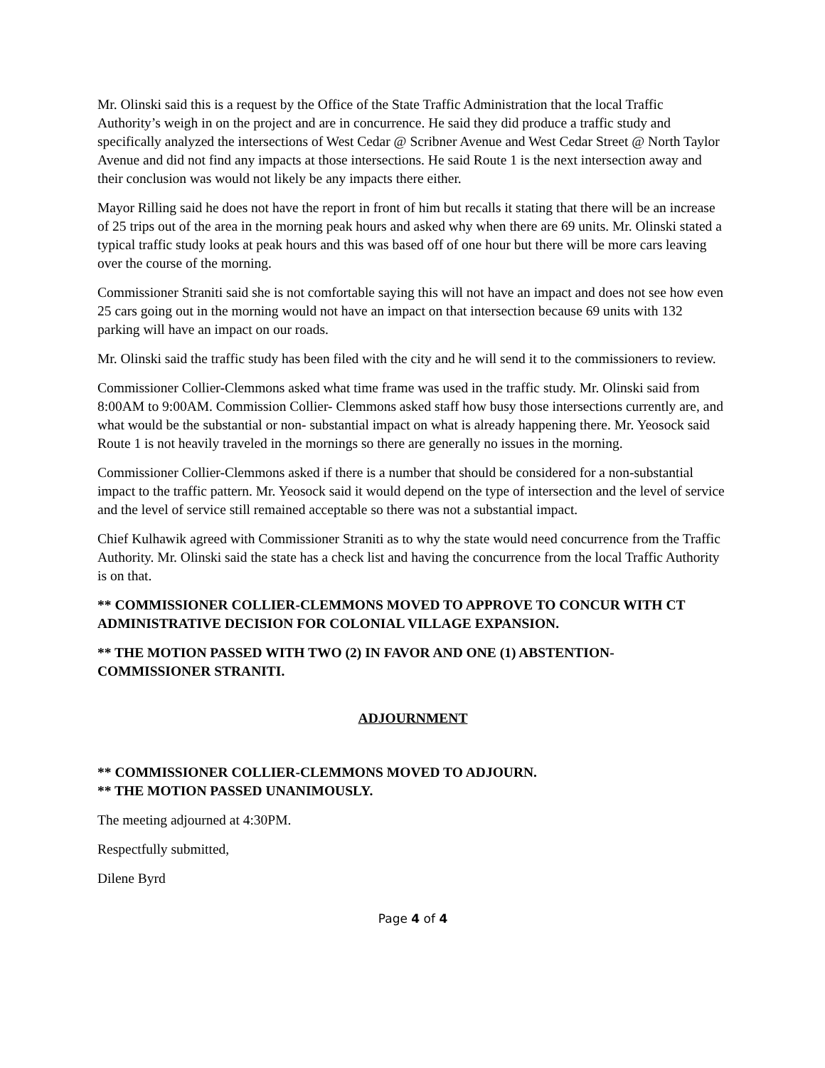Mr. Olinski said this is a request by the Office of the State Traffic Administration that the local Traffic Authority’s weigh in on the project and are in concurrence. He said they did produce a traffic study and specifically analyzed the intersections of West Cedar @ Scribner Avenue and West Cedar Street @ North Taylor Avenue and did not find any impacts at those intersections. He said Route 1 is the next intersection away and their conclusion was would not likely be any impacts there either.
Mayor Rilling said he does not have the report in front of him but recalls it stating that there will be an increase of 25 trips out of the area in the morning peak hours and asked why when there are 69 units. Mr. Olinski stated a typical traffic study looks at peak hours and this was based off of one hour but there will be more cars leaving over the course of the morning.
Commissioner Straniti said she is not comfortable saying this will not have an impact and does not see how even 25 cars going out in the morning would not have an impact on that intersection because 69 units with 132 parking will have an impact on our roads.
Mr. Olinski said the traffic study has been filed with the city and he will send it to the commissioners to review.
Commissioner Collier-Clemmons asked what time frame was used in the traffic study. Mr. Olinski said from 8:00AM to 9:00AM. Commission Collier- Clemmons asked staff how busy those intersections currently are, and what would be the substantial or non- substantial impact on what is already happening there. Mr. Yeosock said Route 1 is not heavily traveled in the mornings so there are generally no issues in the morning.
Commissioner Collier-Clemmons asked if there is a number that should be considered for a non-substantial impact to the traffic pattern. Mr. Yeosock said it would depend on the type of intersection and the level of service and the level of service still remained acceptable so there was not a substantial impact.
Chief Kulhawik agreed with Commissioner Straniti as to why the state would need concurrence from the Traffic Authority. Mr. Olinski said the state has a check list and having the concurrence from the local Traffic Authority is on that.
** COMMISSIONER COLLIER-CLEMMONS MOVED TO APPROVE TO CONCUR WITH CT ADMINISTRATIVE DECISION FOR COLONIAL VILLAGE EXPANSION.
** THE MOTION PASSED WITH TWO (2) IN FAVOR AND ONE (1) ABSTENTION- COMMISSIONER STRANITI.
ADJOURNMENT
** COMMISSIONER COLLIER-CLEMMONS MOVED TO ADJOURN.
** THE MOTION PASSED UNANIMOUSLY.
The meeting adjourned at 4:30PM.
Respectfully submitted,
Dilene Byrd
Page 4 of 4